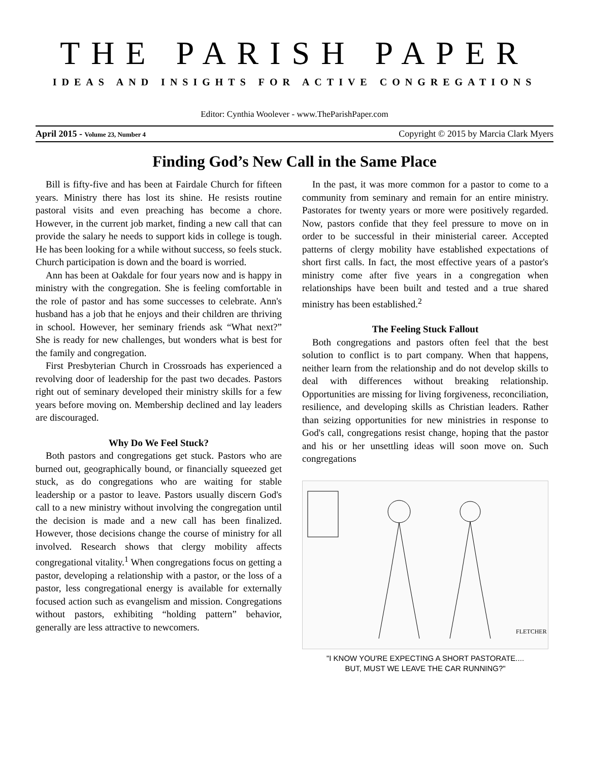THE PARISH PAPER
IDEAS AND INSIGHTS FOR ACTIVE CONGREGATIONS
Editor: Cynthia Woolever - www.TheParishPaper.com
April 2015 - Volume 23, Number 4 Copyright © 2015 by Marcia Clark Myers
Finding God’s New Call in the Same Place
Bill is fifty-five and has been at Fairdale Church for fifteen years. Ministry there has lost its shine. He resists routine pastoral visits and even preaching has become a chore. However, in the current job market, finding a new call that can provide the salary he needs to support kids in college is tough. He has been looking for a while without success, so feels stuck. Church participation is down and the board is worried.
Ann has been at Oakdale for four years now and is happy in ministry with the congregation. She is feeling comfortable in the role of pastor and has some successes to celebrate. Ann's husband has a job that he enjoys and their children are thriving in school. However, her seminary friends ask “What next?” She is ready for new challenges, but wonders what is best for the family and congregation.
First Presbyterian Church in Crossroads has experienced a revolving door of leadership for the past two decades. Pastors right out of seminary developed their ministry skills for a few years before moving on. Membership declined and lay leaders are discouraged.
Why Do We Feel Stuck?
Both pastors and congregations get stuck. Pastors who are burned out, geographically bound, or financially squeezed get stuck, as do congregations who are waiting for stable leadership or a pastor to leave. Pastors usually discern God's call to a new ministry without involving the congregation until the decision is made and a new call has been finalized. However, those decisions change the course of ministry for all involved. Research shows that clergy mobility affects congregational vitality.<sup>1</sup> When congregations focus on getting a pastor, developing a relationship with a pastor, or the loss of a pastor, less congregational energy is available for externally focused action such as evangelism and mission. Congregations without pastors, exhibiting “holding pattern” behavior, generally are less attractive to newcomers.
In the past, it was more common for a pastor to come to a community from seminary and remain for an entire ministry. Pastorates for twenty years or more were positively regarded. Now, pastors confide that they feel pressure to move on in order to be successful in their ministerial career. Accepted patterns of clergy mobility have established expectations of short first calls. In fact, the most effective years of a pastor's ministry come after five years in a congregation when relationships have been built and tested and a true shared ministry has been established.<sup>2</sup>
The Feeling Stuck Fallout
Both congregations and pastors often feel that the best solution to conflict is to part company. When that happens, neither learn from the relationship and do not develop skills to deal with differences without breaking relationship. Opportunities are missing for living forgiveness, reconciliation, resilience, and developing skills as Christian leaders. Rather than seizing opportunities for new ministries in response to God's call, congregations resist change, hoping that the pastor and his or her unsettling ideas will soon move on. Such congregations
FLETCHER
"I KNOW YOU'RE EXPECTING A SHORT PASTORATE....
BUT, MUST WE LEAVE THE CAR RUNNING?"